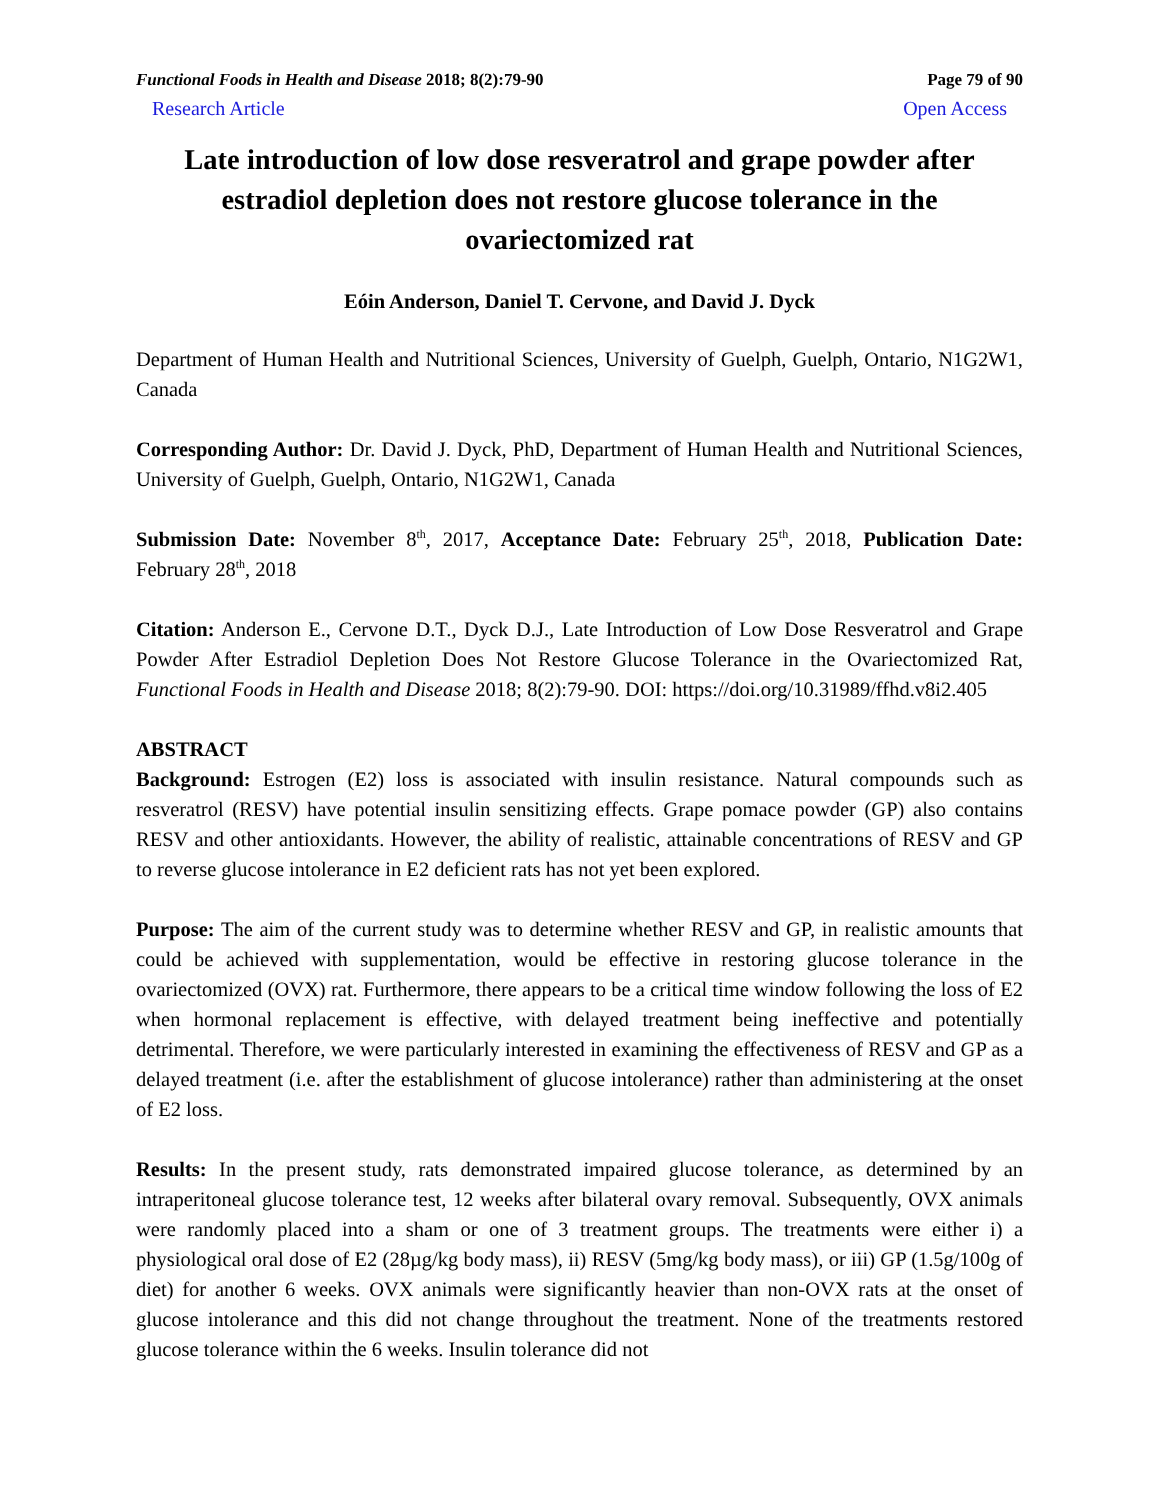Functional Foods in Health and Disease 2018; 8(2):79-90 Page 79 of 90
Research Article Open Access
Late introduction of low dose resveratrol and grape powder after estradiol depletion does not restore glucose tolerance in the ovariectomized rat
Eóin Anderson, Daniel T. Cervone, and David J. Dyck
Department of Human Health and Nutritional Sciences, University of Guelph, Guelph, Ontario, N1G2W1, Canada
Corresponding Author: Dr. David J. Dyck, PhD, Department of Human Health and Nutritional Sciences, University of Guelph, Guelph, Ontario, N1G2W1, Canada
Submission Date: November 8<sup>th</sup>, 2017, Acceptance Date: February 25<sup>th</sup>, 2018, Publication Date: February 28<sup>th</sup>, 2018
Citation: Anderson E., Cervone D.T., Dyck D.J., Late Introduction of Low Dose Resveratrol and Grape Powder After Estradiol Depletion Does Not Restore Glucose Tolerance in the Ovariectomized Rat, Functional Foods in Health and Disease 2018; 8(2):79-90. DOI: https://doi.org/10.31989/ffhd.v8i2.405
ABSTRACT
Background: Estrogen (E2) loss is associated with insulin resistance. Natural compounds such as resveratrol (RESV) have potential insulin sensitizing effects. Grape pomace powder (GP) also contains RESV and other antioxidants. However, the ability of realistic, attainable concentrations of RESV and GP to reverse glucose intolerance in E2 deficient rats has not yet been explored.
Purpose: The aim of the current study was to determine whether RESV and GP, in realistic amounts that could be achieved with supplementation, would be effective in restoring glucose tolerance in the ovariectomized (OVX) rat. Furthermore, there appears to be a critical time window following the loss of E2 when hormonal replacement is effective, with delayed treatment being ineffective and potentially detrimental. Therefore, we were particularly interested in examining the effectiveness of RESV and GP as a delayed treatment (i.e. after the establishment of glucose intolerance) rather than administering at the onset of E2 loss.
Results: In the present study, rats demonstrated impaired glucose tolerance, as determined by an intraperitoneal glucose tolerance test, 12 weeks after bilateral ovary removal. Subsequently, OVX animals were randomly placed into a sham or one of 3 treatment groups. The treatments were either i) a physiological oral dose of E2 (28µg/kg body mass), ii) RESV (5mg/kg body mass), or iii) GP (1.5g/100g of diet) for another 6 weeks. OVX animals were significantly heavier than non-OVX rats at the onset of glucose intolerance and this did not change throughout the treatment. None of the treatments restored glucose tolerance within the 6 weeks. Insulin tolerance did not